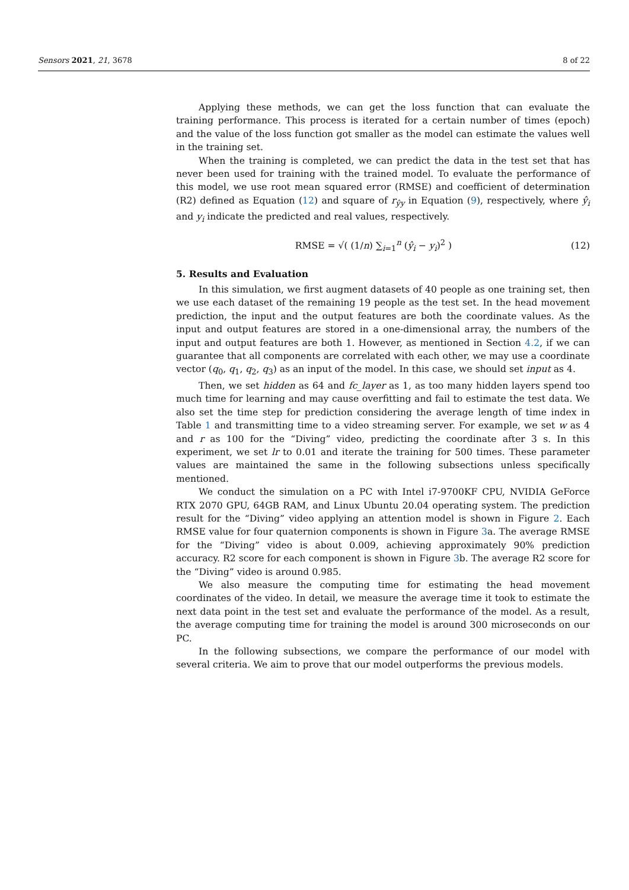Sensors 2021, 21, 3678 8 of 22
Applying these methods, we can get the loss function that can evaluate the training performance. This process is iterated for a certain number of times (epoch) and the value of the loss function got smaller as the model can estimate the values well in the training set.
When the training is completed, we can predict the data in the test set that has never been used for training with the trained model. To evaluate the performance of this model, we use root mean squared error (RMSE) and coefficient of determination (R2) defined as Equation (12) and square of r<sub>ŷy</sub> in Equation (9), respectively, where ŷ<sub>i</sub> and y<sub>i</sub> indicate the predicted and real values, respectively.
RMSE = √( (1/n) ∑<sub>i=1</sub><sup>n</sup> (ŷ<sub>i</sub> − y<sub>i</sub>)<sup>2</sup> ) (12)
5. Results and Evaluation
In this simulation, we first augment datasets of 40 people as one training set, then we use each dataset of the remaining 19 people as the test set. In the head movement prediction, the input and the output features are both the coordinate values. As the input and output features are stored in a one-dimensional array, the numbers of the input and output features are both 1. However, as mentioned in Section 4.2, if we can guarantee that all components are correlated with each other, we may use a coordinate vector (q<sub>0</sub>, q<sub>1</sub>, q<sub>2</sub>, q<sub>3</sub>) as an input of the model. In this case, we should set input as 4.
Then, we set hidden as 64 and fc_layer as 1, as too many hidden layers spend too much time for learning and may cause overfitting and fail to estimate the test data. We also set the time step for prediction considering the average length of time index in Table 1 and transmitting time to a video streaming server. For example, we set w as 4 and r as 100 for the “Diving” video, predicting the coordinate after 3 s. In this experiment, we set lr to 0.01 and iterate the training for 500 times. These parameter values are maintained the same in the following subsections unless specifically mentioned.
We conduct the simulation on a PC with Intel i7-9700KF CPU, NVIDIA GeForce RTX 2070 GPU, 64GB RAM, and Linux Ubuntu 20.04 operating system. The prediction result for the “Diving” video applying an attention model is shown in Figure 2. Each RMSE value for four quaternion components is shown in Figure 3a. The average RMSE for the “Diving” video is about 0.009, achieving approximately 90% prediction accuracy. R2 score for each component is shown in Figure 3b. The average R2 score for the “Diving” video is around 0.985.
We also measure the computing time for estimating the head movement coordinates of the video. In detail, we measure the average time it took to estimate the next data point in the test set and evaluate the performance of the model. As a result, the average computing time for training the model is around 300 microseconds on our PC.
In the following subsections, we compare the performance of our model with several criteria. We aim to prove that our model outperforms the previous models.